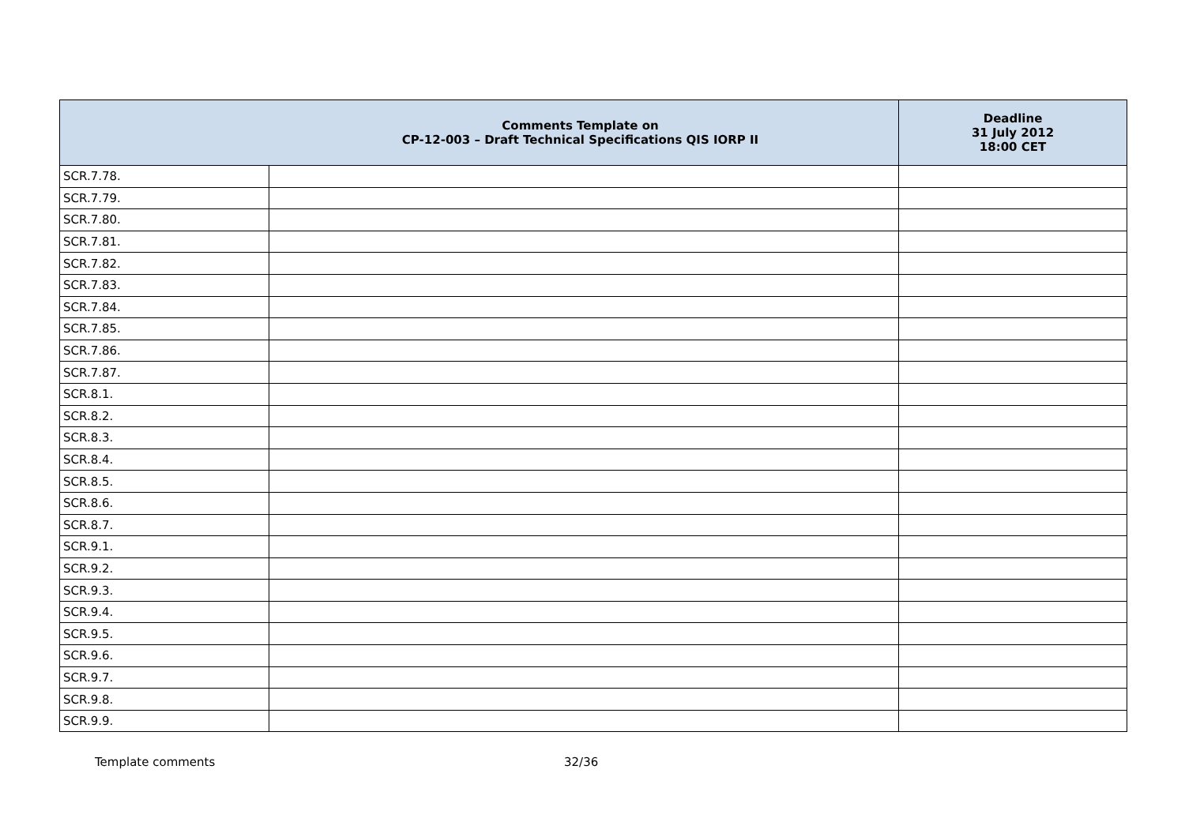| Comments Template on CP-12-003 – Draft Technical Specifications QIS IORP II | | Deadline 31 July 2012 18:00 CET |
| --- | --- | --- |
| SCR.7.78. | | |
| SCR.7.79. | | |
| SCR.7.80. | | |
| SCR.7.81. | | |
| SCR.7.82. | | |
| SCR.7.83. | | |
| SCR.7.84. | | |
| SCR.7.85. | | |
| SCR.7.86. | | |
| SCR.7.87. | | |
| SCR.8.1. | | |
| SCR.8.2. | | |
| SCR.8.3. | | |
| SCR.8.4. | | |
| SCR.8.5. | | |
| SCR.8.6. | | |
| SCR.8.7. | | |
| SCR.9.1. | | |
| SCR.9.2. | | |
| SCR.9.3. | | |
| SCR.9.4. | | |
| SCR.9.5. | | |
| SCR.9.6. | | |
| SCR.9.7. | | |
| SCR.9.8. | | |
| SCR.9.9. | | |
Template comments 32/36